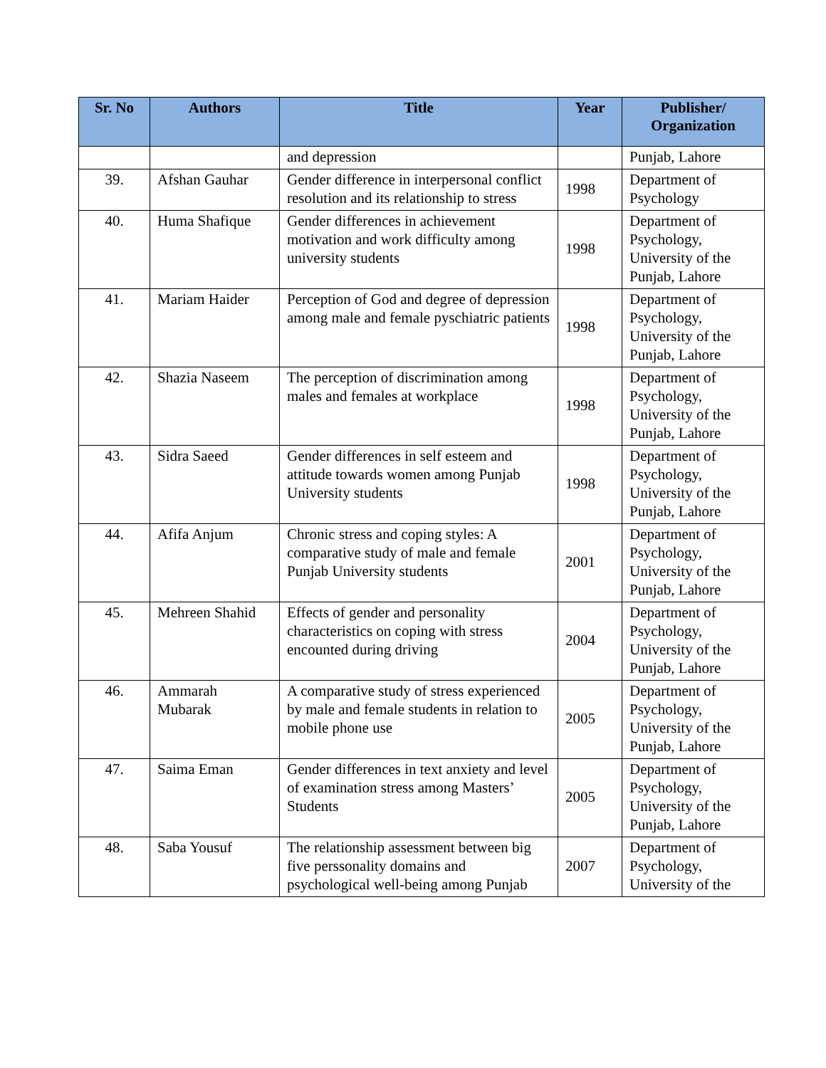| Sr. No | Authors | Title | Year | Publisher/ Organization |
| --- | --- | --- | --- | --- |
| | | and depression | | Punjab, Lahore |
| 39. | Afshan Gauhar | Gender difference in interpersonal conflict resolution and its relationship to stress | 1998 | Department of Psychology |
| 40. | Huma Shafique | Gender differences in achievement motivation and work difficulty among university students | 1998 | Department of Psychology, University of the Punjab, Lahore |
| 41. | Mariam Haider | Perception of God and degree of depression among male and female pyschiatric patients | 1998 | Department of Psychology, University of the Punjab, Lahore |
| 42. | Shazia Naseem | The perception of discrimination among males and females at workplace | 1998 | Department of Psychology, University of the Punjab, Lahore |
| 43. | Sidra Saeed | Gender differences in self esteem and attitude towards women among Punjab University students | 1998 | Department of Psychology, University of the Punjab, Lahore |
| 44. | Afifa Anjum | Chronic stress and coping styles: A comparative study of male and female Punjab University students | 2001 | Department of Psychology, University of the Punjab, Lahore |
| 45. | Mehreen Shahid | Effects of gender and personality characteristics on coping with stress encounted during driving | 2004 | Department of Psychology, University of the Punjab, Lahore |
| 46. | Ammarah Mubarak | A comparative study of stress experienced by male and female students in relation to mobile phone use | 2005 | Department of Psychology, University of the Punjab, Lahore |
| 47. | Saima Eman | Gender differences in text anxiety and level of examination stress among Masters’ Students | 2005 | Department of Psychology, University of the Punjab, Lahore |
| 48. | Saba Yousuf | The relationship assessment between big five perssonality domains and psychological well-being among Punjab | 2007 | Department of Psychology, University of the |